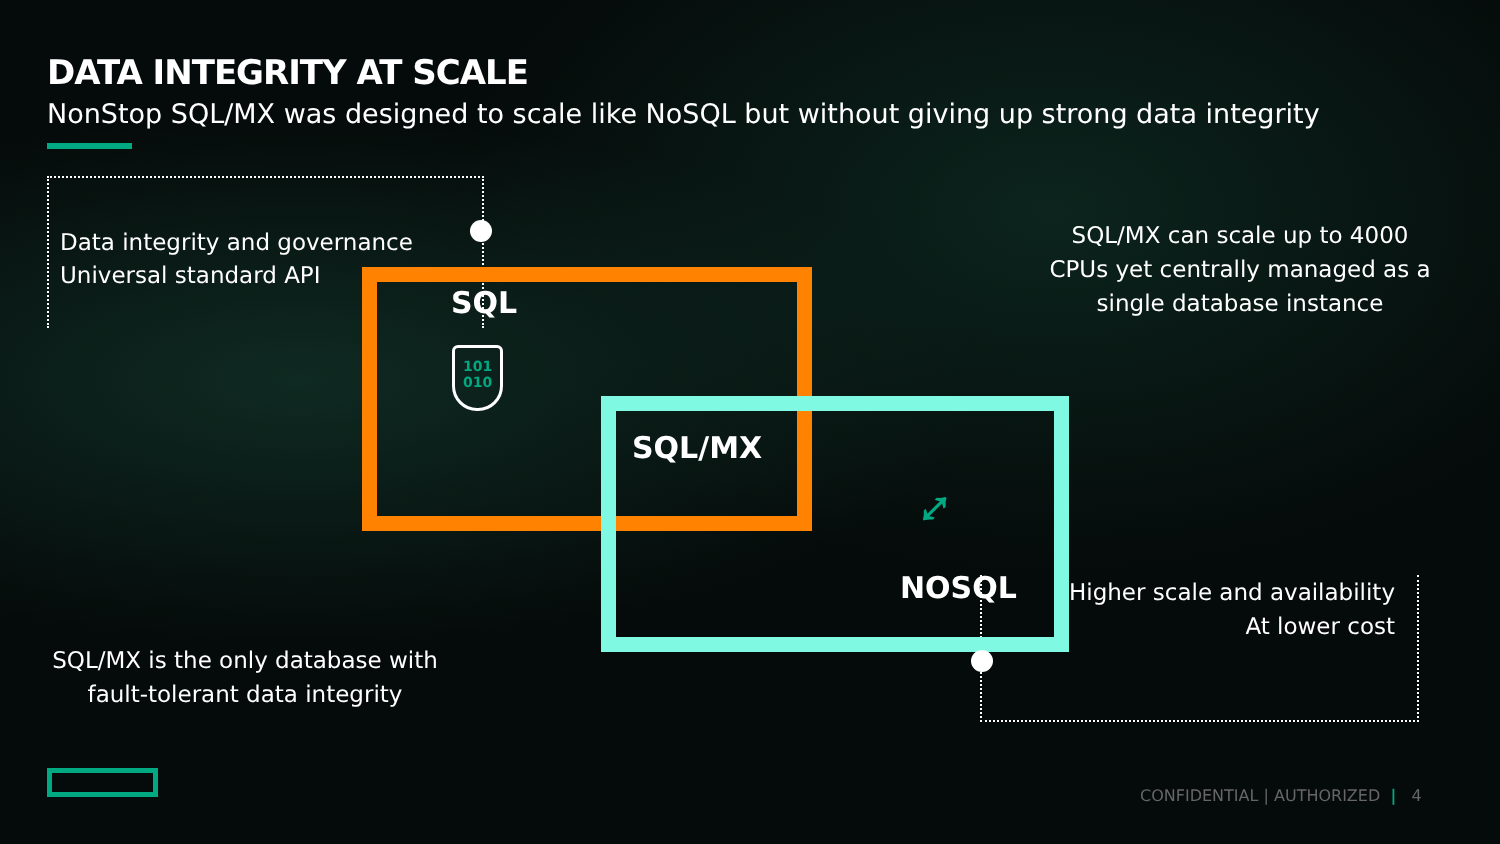DATA INTEGRITY AT SCALE
NonStop SQL/MX was designed to scale like NoSQL but without giving up strong data integrity
Data integrity and governance
Universal standard API
SQL/MX can scale up to 4000 CPUs yet centrally managed as a single database instance
Higher scale and availability
At lower cost
SQL/MX is the only database with fault-tolerant data integrity
SQL
101
010
SQL/MX
⤢
NOSQL
CONFIDENTIAL | AUTHORIZED | 4